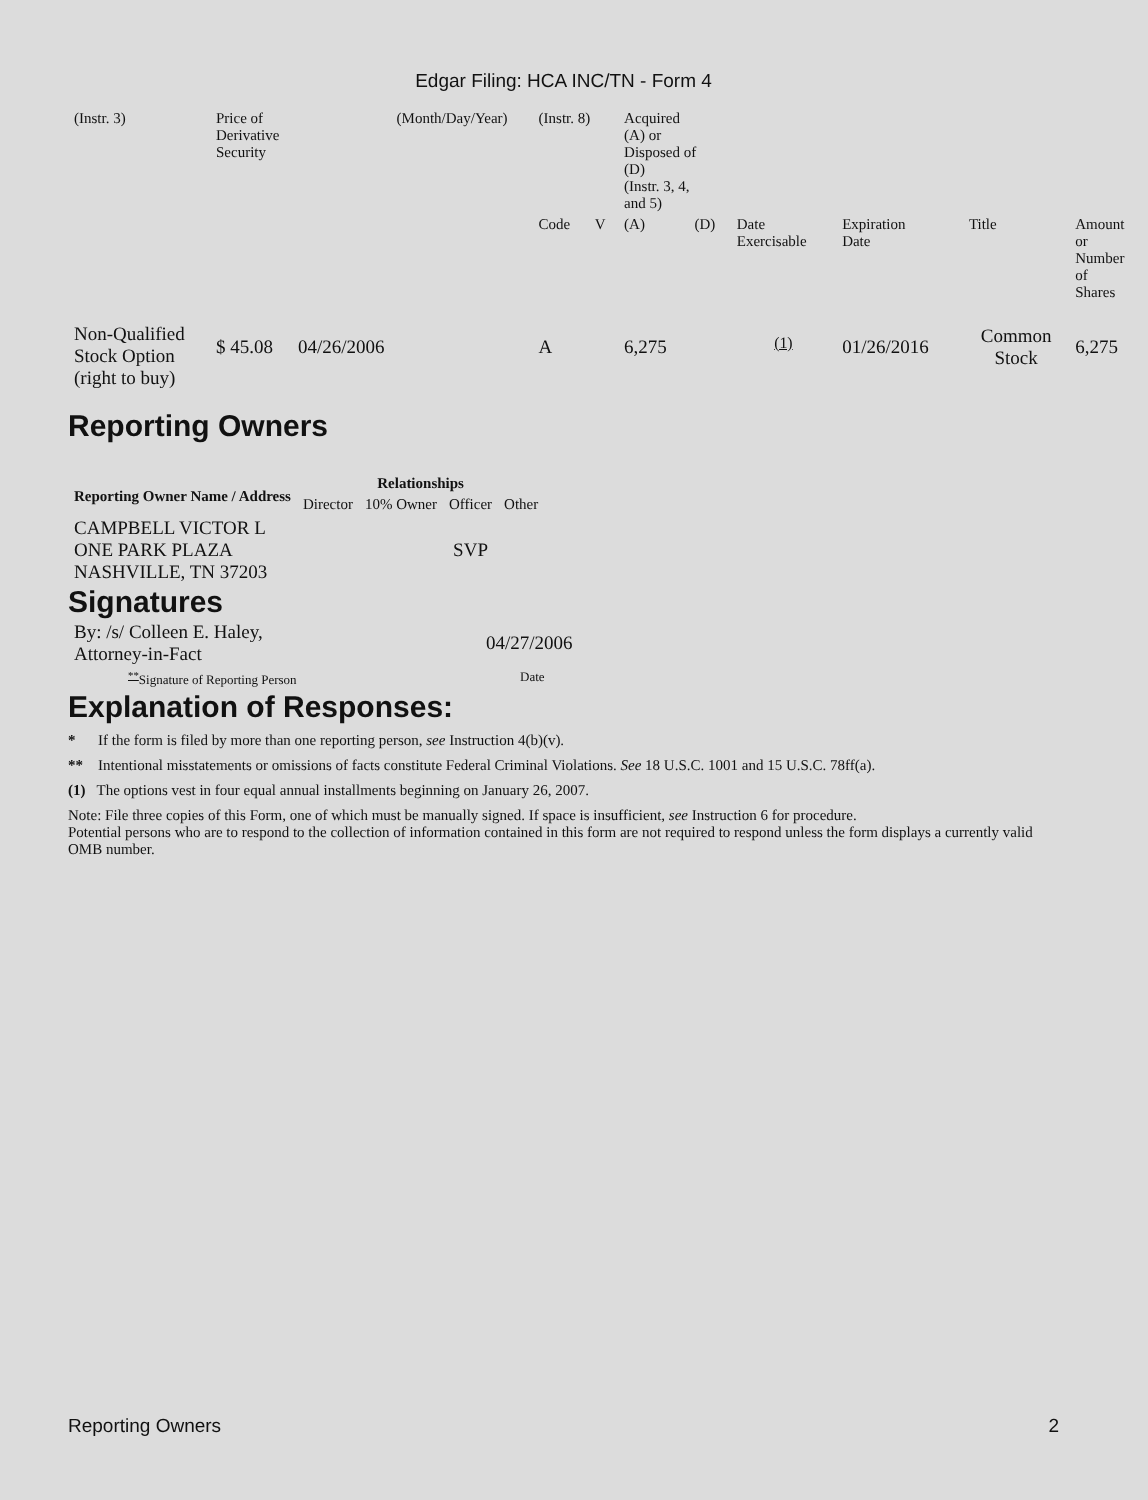Edgar Filing: HCA INC/TN - Form 4
| (Instr. 3) | Price of Derivative Security | | (Month/Day/Year) | (Instr. 8) | | Acquired (A) or Disposed of (D) (Instr. 3, 4, and 5) | | | | | |
| | | | | Code | V | (A) | (D) | Date Exercisable | Expiration Date | Title | Amount or Number of Shares |
| Non-Qualified Stock Option (right to buy) | $ 45.08 | 04/26/2006 | | A | | 6,275 | | <sup>(1)</sup> | 01/26/2016 | Common Stock | 6,275 |
Reporting Owners
| Reporting Owner Name / Address | Relationships | | | |
| --- | --- | --- | --- | --- |
| | Director | 10% Owner | Officer | Other |
| CAMPBELL VICTOR L ONE PARK PLAZA NASHVILLE, TN 37203 | | | SVP | |
Signatures
| By: /s/ Colleen E. Haley, Attorney-in-Fact | 04/27/2006 |
| <sup>**</sup> Signature of Reporting Person | Date |
Explanation of Responses:
* If the form is filed by more than one reporting person, see Instruction 4(b)(v).
** Intentional misstatements or omissions of facts constitute Federal Criminal Violations. See 18 U.S.C. 1001 and 15 U.S.C. 78ff(a).
(1) The options vest in four equal annual installments beginning on January 26, 2007.
Note: File three copies of this Form, one of which must be manually signed. If space is insufficient, see Instruction 6 for procedure.
Potential persons who are to respond to the collection of information contained in this form are not required to respond unless the form displays a currently valid OMB number.
Reporting Owners 2